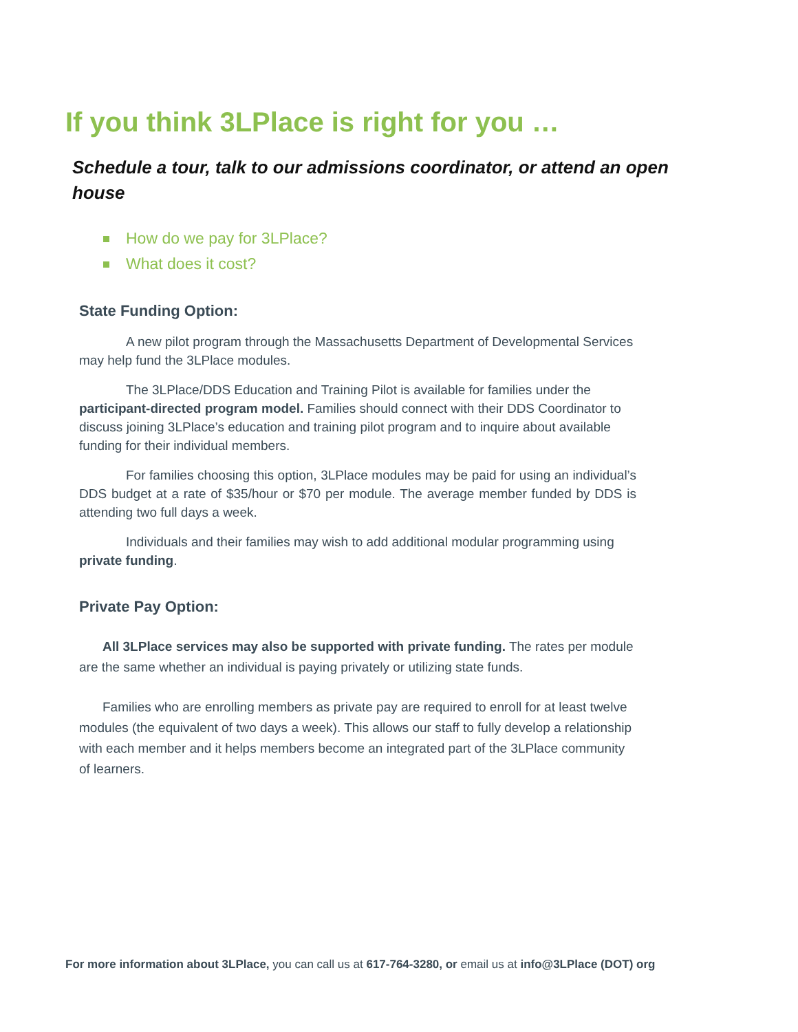If you think 3LPlace is right for you …
Schedule a tour, talk to our admissions coordinator, or attend an open house
How do we pay for 3LPlace?
What does it cost?
State Funding Option:
A new pilot program through the Massachusetts Department of Developmental Services may help fund the 3LPlace modules.
The 3LPlace/DDS Education and Training Pilot is available for families under the participant-directed program model. Families should connect with their DDS Coordinator to discuss joining 3LPlace’s education and training pilot program and to inquire about available funding for their individual members.
For families choosing this option, 3LPlace modules may be paid for using an individual’s DDS budget at a rate of $35/hour or $70 per module. The average member funded by DDS is attending two full days a week.
Individuals and their families may wish to add additional modular programming using private funding.
Private Pay Option:
All 3LPlace services may also be supported with private funding. The rates per module are the same whether an individual is paying privately or utilizing state funds.
Families who are enrolling members as private pay are required to enroll for at least twelve modules (the equivalent of two days a week). This allows our staff to fully develop a relationship with each member and it helps members become an integrated part of the 3LPlace community of learners.
For more information about 3LPlace, you can call us at 617-764-3280, or email us at info@3LPlace (DOT) org